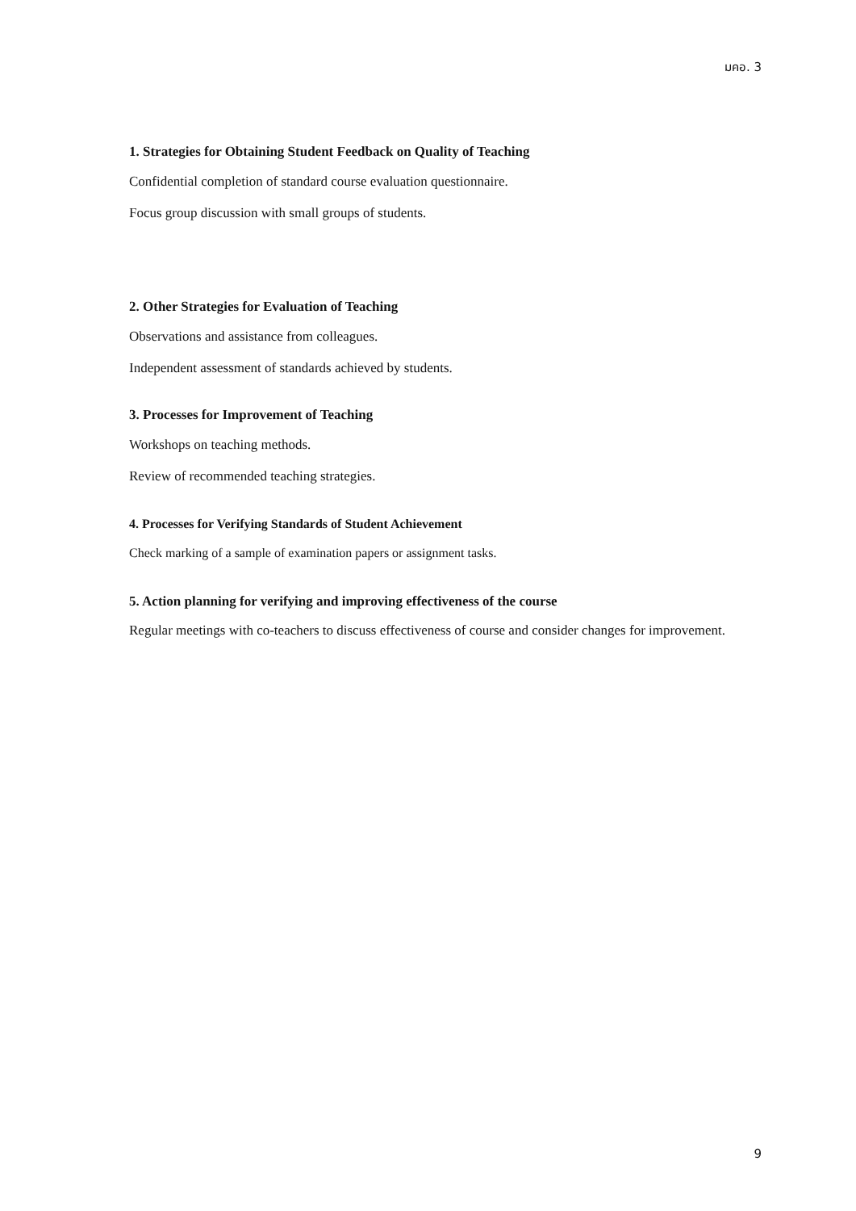มคอ. 3
1. Strategies for Obtaining Student Feedback on Quality of Teaching
Confidential completion of standard course evaluation questionnaire.
Focus group discussion with small groups of students.
2. Other Strategies for Evaluation of Teaching
Observations and assistance from colleagues.
Independent assessment of standards achieved by students.
3. Processes for Improvement of Teaching
Workshops on teaching methods.
Review of recommended teaching strategies.
4. Processes for Verifying Standards of Student Achievement
Check marking of a sample of examination papers or assignment tasks.
5. Action planning for verifying and improving effectiveness of the course
Regular meetings with co-teachers to discuss effectiveness of course and consider changes for improvement.
9